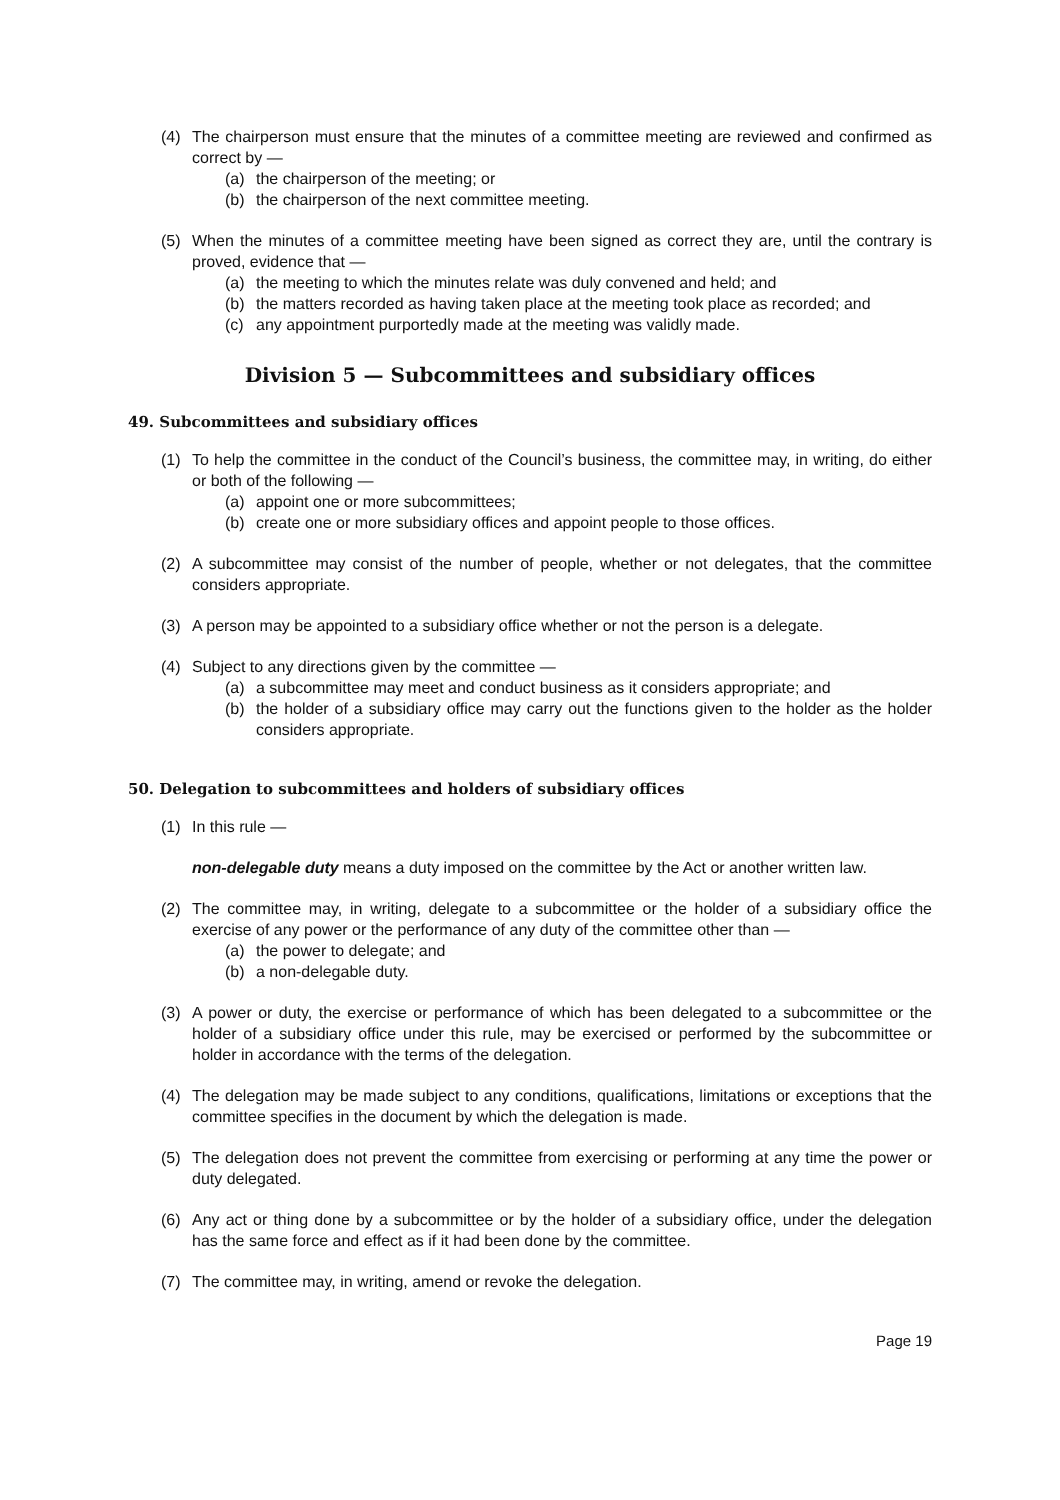(4) The chairperson must ensure that the minutes of a committee meeting are reviewed and confirmed as correct by —
(a) the chairperson of the meeting; or
(b) the chairperson of the next committee meeting.
(5) When the minutes of a committee meeting have been signed as correct they are, until the contrary is proved, evidence that —
(a) the meeting to which the minutes relate was duly convened and held; and
(b) the matters recorded as having taken place at the meeting took place as recorded; and
(c) any appointment purportedly made at the meeting was validly made.
Division 5 — Subcommittees and subsidiary offices
49. Subcommittees and subsidiary offices
(1) To help the committee in the conduct of the Council’s business, the committee may, in writing, do either or both of the following —
(a) appoint one or more subcommittees;
(b) create one or more subsidiary offices and appoint people to those offices.
(2) A subcommittee may consist of the number of people, whether or not delegates, that the committee considers appropriate.
(3) A person may be appointed to a subsidiary office whether or not the person is a delegate.
(4) Subject to any directions given by the committee —
(a) a subcommittee may meet and conduct business as it considers appropriate; and
(b) the holder of a subsidiary office may carry out the functions given to the holder as the holder considers appropriate.
50. Delegation to subcommittees and holders of subsidiary offices
(1) In this rule —
non-delegable duty means a duty imposed on the committee by the Act or another written law.
(2) The committee may, in writing, delegate to a subcommittee or the holder of a subsidiary office the exercise of any power or the performance of any duty of the committee other than —
(a) the power to delegate; and
(b) a non-delegable duty.
(3) A power or duty, the exercise or performance of which has been delegated to a subcommittee or the holder of a subsidiary office under this rule, may be exercised or performed by the subcommittee or holder in accordance with the terms of the delegation.
(4) The delegation may be made subject to any conditions, qualifications, limitations or exceptions that the committee specifies in the document by which the delegation is made.
(5) The delegation does not prevent the committee from exercising or performing at any time the power or duty delegated.
(6) Any act or thing done by a subcommittee or by the holder of a subsidiary office, under the delegation has the same force and effect as if it had been done by the committee.
(7) The committee may, in writing, amend or revoke the delegation.
Page 19